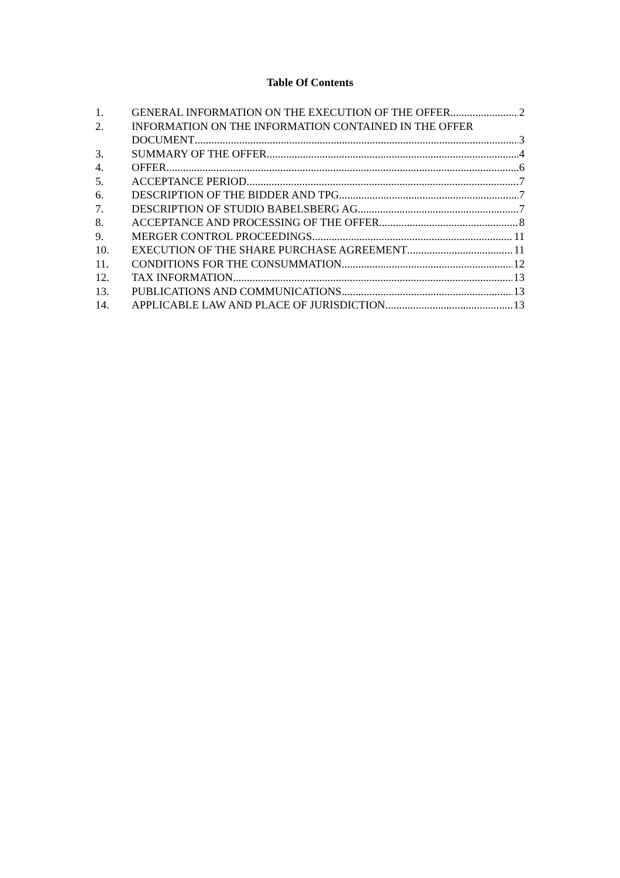Table Of Contents
1. GENERAL INFORMATION ON THE EXECUTION OF THE OFFER 2
2. INFORMATION ON THE INFORMATION CONTAINED IN THE OFFER
DOCUMENT 3
3. SUMMARY OF THE OFFER 4
4. OFFER 6
5. ACCEPTANCE PERIOD 7
6. DESCRIPTION OF THE BIDDER AND TPG 7
7. DESCRIPTION OF STUDIO BABELSBERG AG 7
8. ACCEPTANCE AND PROCESSING OF THE OFFER 8
9. MERGER CONTROL PROCEEDINGS 11
10. EXECUTION OF THE SHARE PURCHASE AGREEMENT 11
11. CONDITIONS FOR THE CONSUMMATION 12
12. TAX INFORMATION 13
13. PUBLICATIONS AND COMMUNICATIONS 13
14. APPLICABLE LAW AND PLACE OF JURISDICTION 13